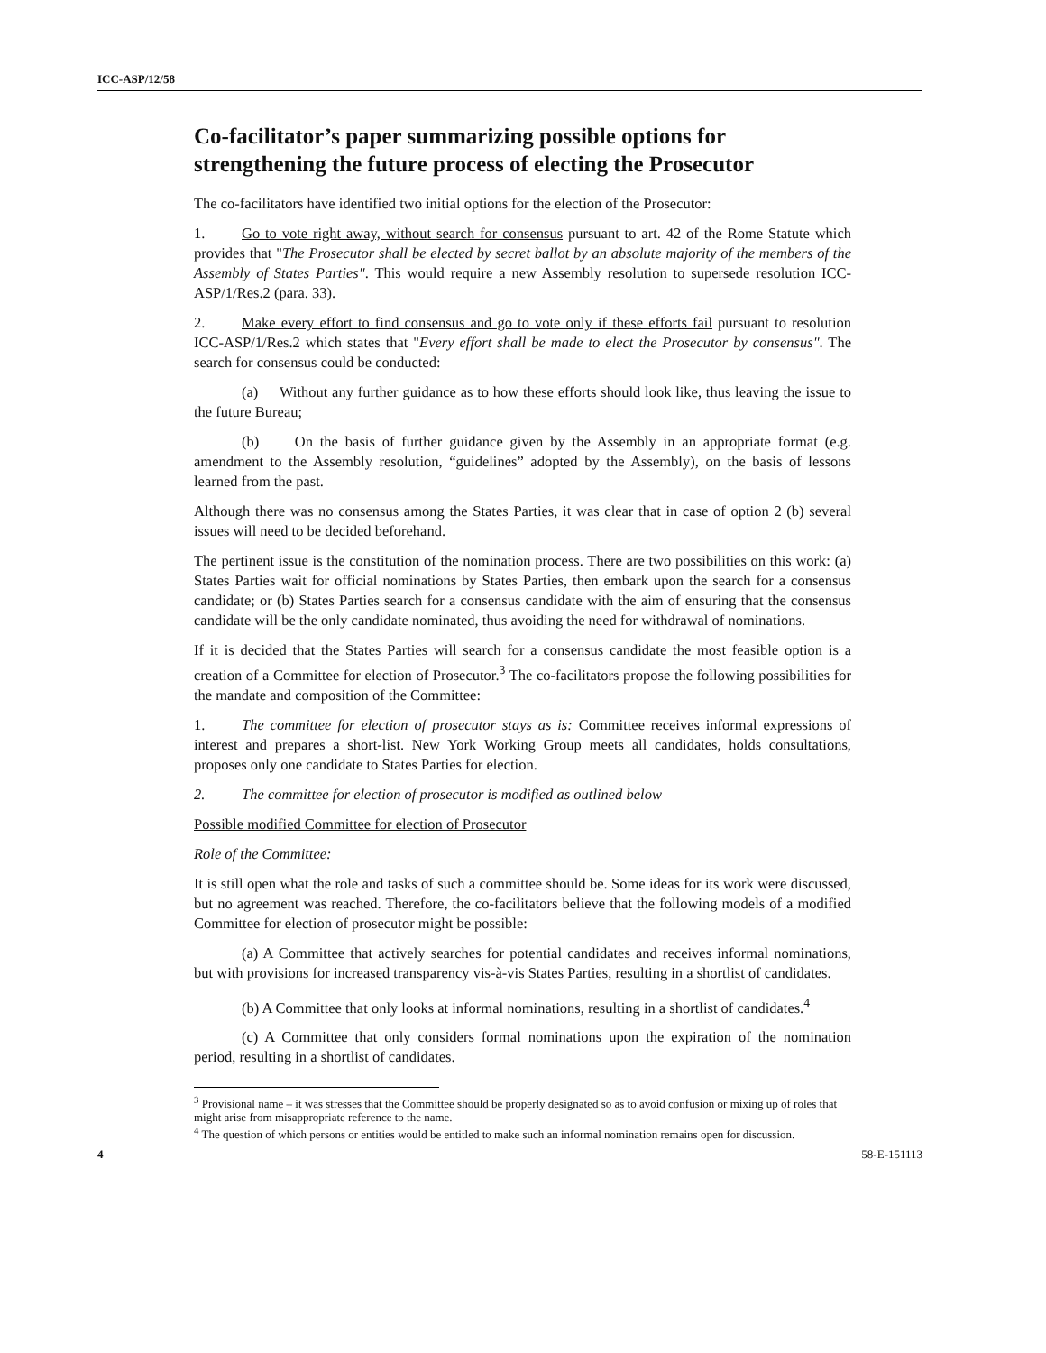ICC-ASP/12/58
Co-facilitator’s paper summarizing possible options for strengthening the future process of electing the Prosecutor
The co-facilitators have identified two initial options for the election of the Prosecutor:
1. Go to vote right away, without search for consensus pursuant to art. 42 of the Rome Statute which provides that "The Prosecutor shall be elected by secret ballot by an absolute majority of the members of the Assembly of States Parties". This would require a new Assembly resolution to supersede resolution ICC-ASP/1/Res.2 (para. 33).
2. Make every effort to find consensus and go to vote only if these efforts fail pursuant to resolution ICC-ASP/1/Res.2 which states that "Every effort shall be made to elect the Prosecutor by consensus". The search for consensus could be conducted:
(a) Without any further guidance as to how these efforts should look like, thus leaving the issue to the future Bureau;
(b) On the basis of further guidance given by the Assembly in an appropriate format (e.g. amendment to the Assembly resolution, “guidelines” adopted by the Assembly), on the basis of lessons learned from the past.
Although there was no consensus among the States Parties, it was clear that in case of option 2 (b) several issues will need to be decided beforehand.
The pertinent issue is the constitution of the nomination process. There are two possibilities on this work: (a) States Parties wait for official nominations by States Parties, then embark upon the search for a consensus candidate; or (b) States Parties search for a consensus candidate with the aim of ensuring that the consensus candidate will be the only candidate nominated, thus avoiding the need for withdrawal of nominations.
If it is decided that the States Parties will search for a consensus candidate the most feasible option is a creation of a Committee for election of Prosecutor.<sup>3</sup> The co-facilitators propose the following possibilities for the mandate and composition of the Committee:
1. The committee for election of prosecutor stays as is: Committee receives informal expressions of interest and prepares a short-list. New York Working Group meets all candidates, holds consultations, proposes only one candidate to States Parties for election.
2. The committee for election of prosecutor is modified as outlined below
Possible modified Committee for election of Prosecutor
Role of the Committee:
It is still open what the role and tasks of such a committee should be. Some ideas for its work were discussed, but no agreement was reached. Therefore, the co-facilitators believe that the following models of a modified Committee for election of prosecutor might be possible:
(a) A Committee that actively searches for potential candidates and receives informal nominations, but with provisions for increased transparency vis-à-vis States Parties, resulting in a shortlist of candidates.
(b) A Committee that only looks at informal nominations, resulting in a shortlist of candidates.<sup>4</sup>
(c) A Committee that only considers formal nominations upon the expiration of the nomination period, resulting in a shortlist of candidates.
<sup>3</sup> Provisional name – it was stresses that the Committee should be properly designated so as to avoid confusion or mixing up of roles that might arise from misappropriate reference to the name.
<sup>4</sup> The question of which persons or entities would be entitled to make such an informal nomination remains open for discussion.
4 58-E-151113